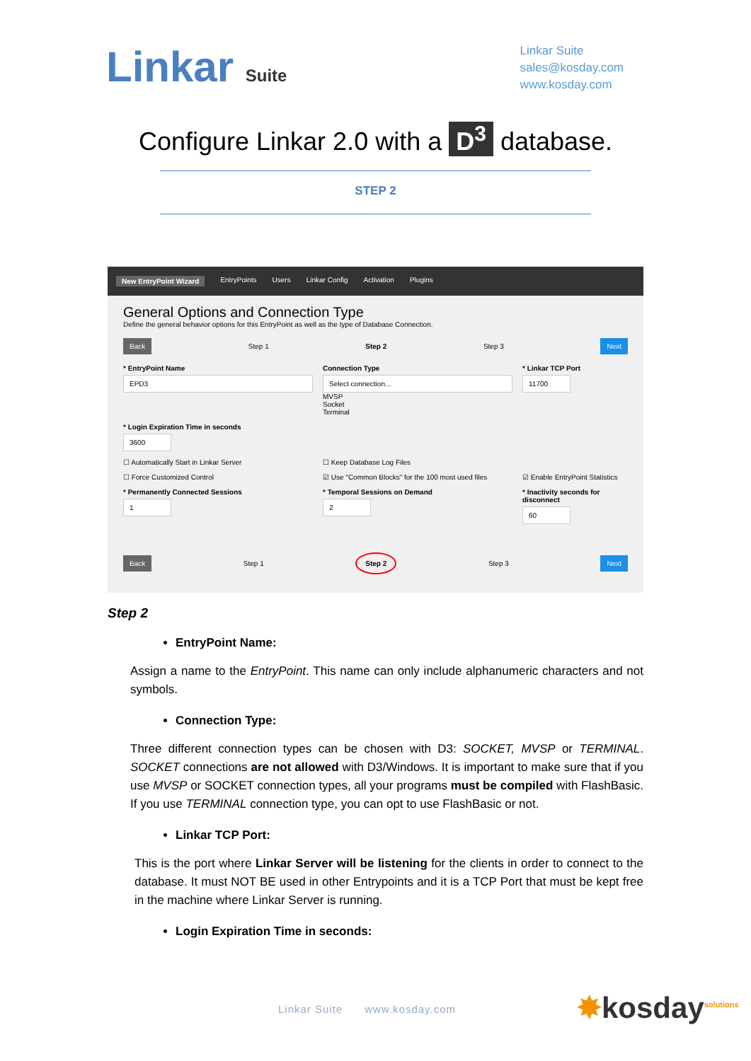Linkar Suite
Linkar Suite
sales@kosday.com
www.kosday.com
Configure Linkar 2.0 with a D<sup>3</sup> database.
STEP 2
New EntryPoint Wizard EntryPoints Users Linkar Config Activation Plugins
General Options and Connection Type
Define the general behavior options for this EntryPoint as well as the type of Database Connection.
Back Step 1 Step 2 Step 3 Next
* EntryPoint Name
EPD3
Connection Type
Select connection...
MVSP
Socket
Terminal
* Linkar TCP Port
11700
* Login Expiration Time in seconds
3600
☐ Automatically Start in Linkar Server
☐ Keep Database Log Files
☐ Force Customized Control
☑ Use "Common Blocks" for the 100 most used files
☑ Enable EntryPoint Statistics
* Permanently Connected Sessions
1
* Temporal Sessions on Demand
2
* Inactivity seconds for disconnect
60
Back Step 1 Step 2 Step 3 Next
Step 2
EntryPoint Name:
Assign a name to the EntryPoint. This name can only include alphanumeric characters and not symbols.
Connection Type:
Three different connection types can be chosen with D3: SOCKET, MVSP or TERMINAL. SOCKET connections are not allowed with D3/Windows. It is important to make sure that if you use MVSP or SOCKET connection types, all your programs must be compiled with FlashBasic. If you use TERMINAL connection type, you can opt to use FlashBasic or not.
Linkar TCP Port:
This is the port where Linkar Server will be listening for the clients in order to connect to the database. It must NOT BE used in other Entrypoints and it is a TCP Port that must be kept free in the machine where Linkar Server is running.
Login Expiration Time in seconds:
Linkar Suite www.kosday.com
✸kosday<sup>solutions</sup>